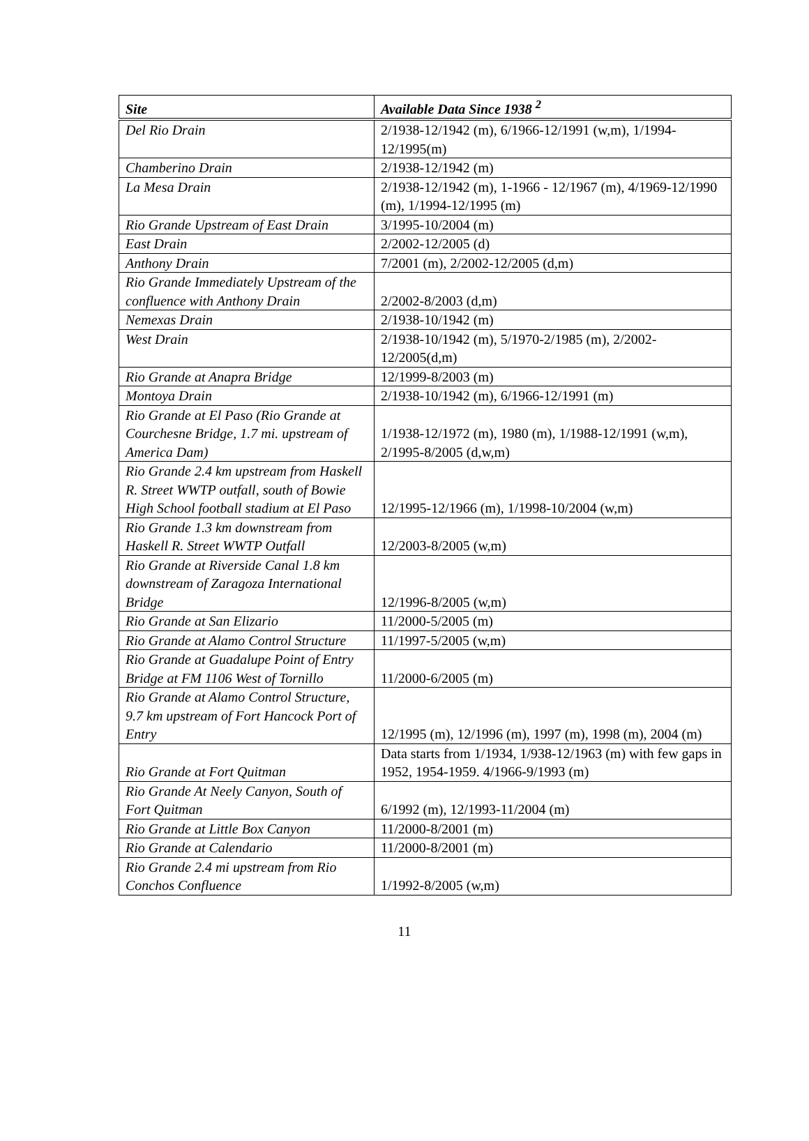| Site | Available Data Since 1938 <sup>2</sup> |
| --- | --- |
| Del Rio Drain | 2/1938-12/1942 (m), 6/1966-12/1991 (w,m), 1/1994-12/1995(m) |
| Chamberino Drain | 2/1938-12/1942 (m) |
| La Mesa Drain | 2/1938-12/1942 (m), 1-1966 - 12/1967 (m), 4/1969-12/1990 (m), 1/1994-12/1995 (m) |
| Rio Grande Upstream of East Drain | 3/1995-10/2004 (m) |
| East Drain | 2/2002-12/2005 (d) |
| Anthony Drain | 7/2001 (m), 2/2002-12/2005 (d,m) |
| Rio Grande Immediately Upstream of the confluence with Anthony Drain | 2/2002-8/2003 (d,m) |
| Nemexas Drain | 2/1938-10/1942 (m) |
| West Drain | 2/1938-10/1942 (m), 5/1970-2/1985 (m), 2/2002-12/2005(d,m) |
| Rio Grande at Anapra Bridge | 12/1999-8/2003 (m) |
| Montoya Drain | 2/1938-10/1942 (m), 6/1966-12/1991 (m) |
| Rio Grande at El Paso (Rio Grande at Courchesne Bridge, 1.7 mi. upstream of America Dam) | 1/1938-12/1972 (m), 1980 (m), 1/1988-12/1991 (w,m), 2/1995-8/2005 (d,w,m) |
| Rio Grande 2.4 km upstream from Haskell R. Street WWTP outfall, south of Bowie High School football stadium at El Paso | 12/1995-12/1966 (m), 1/1998-10/2004 (w,m) |
| Rio Grande 1.3 km downstream from Haskell R. Street WWTP Outfall | 12/2003-8/2005 (w,m) |
| Rio Grande at Riverside Canal 1.8 km downstream of Zaragoza International Bridge | 12/1996-8/2005 (w,m) |
| Rio Grande at San Elizario | 11/2000-5/2005 (m) |
| Rio Grande at Alamo Control Structure | 11/1997-5/2005 (w,m) |
| Rio Grande at Guadalupe Point of Entry Bridge at FM 1106 West of Tornillo | 11/2000-6/2005 (m) |
| Rio Grande at Alamo Control Structure, 9.7 km upstream of Fort Hancock Port of Entry | 12/1995 (m), 12/1996 (m), 1997 (m), 1998 (m), 2004 (m) |
| Rio Grande at Fort Quitman | Data starts from 1/1934, 1/938-12/1963 (m) with few gaps in 1952, 1954-1959. 4/1966-9/1993 (m) |
| Rio Grande At Neely Canyon, South of Fort Quitman | 6/1992 (m), 12/1993-11/2004 (m) |
| Rio Grande at Little Box Canyon | 11/2000-8/2001 (m) |
| Rio Grande at Calendario | 11/2000-8/2001 (m) |
| Rio Grande 2.4 mi upstream from Rio Conchos Confluence | 1/1992-8/2005 (w,m) |
11